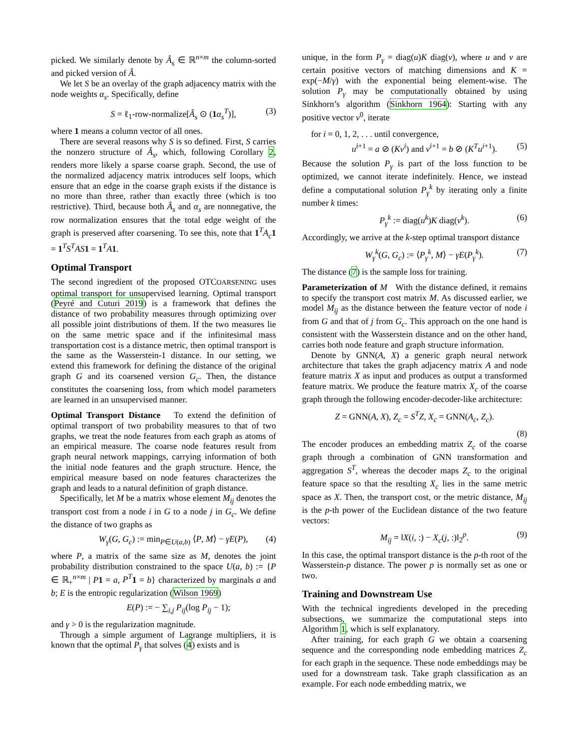picked. We similarly denote by Â<sub>s</sub> ∈ ℝ<sup>n×m</sup> the column-sorted and picked version of Â.
We let S be an overlay of the graph adjacency matrix with the node weights α<sub>s</sub>. Specifically, define
S = ℓ<sub>1</sub>-row-normalize[Â<sub>s</sub> ⊙ (1 α<sub>s</sub><sup>T</sup>)], (3)
where 1 means a column vector of all ones.
There are several reasons why S is so defined. First, S carries the nonzero structure of Â<sub>s</sub>, which, following Corollary 2, renders more likely a sparse coarse graph. Second, the use of the normalized adjacency matrix introduces self loops, which ensure that an edge in the coarse graph exists if the distance is no more than three, rather than exactly three (which is too restrictive). Third, because both Â<sub>s</sub> and α<sub>s</sub> are nonnegative, the row normalization ensures that the total edge weight of the graph is preserved after coarsening. To see this, note that 1<sup>T</sup>A<sub>c</sub> 1 = 1<sup>T</sup>S<sup>T</sup>AS 1 = 1<sup>T</sup>A 1.
Optimal Transport
The second ingredient of the proposed OTCOARSENING uses optimal transport for unsupervised learning. Optimal transport (Peyré and Cuturi 2019) is a framework that defines the distance of two probability measures through optimizing over all possible joint distributions of them. If the two measures lie on the same metric space and if the infinitesimal mass transportation cost is a distance metric, then optimal transport is the same as the Wasserstein-1 distance. In our setting, we extend this framework for defining the distance of the original graph G and its coarsened version G<sub>c</sub>. Then, the distance constitutes the coarsening loss, from which model parameters are learned in an unsupervised manner.
Optimal Transport Distance To extend the definition of optimal transport of two probability measures to that of two graphs, we treat the node features from each graph as atoms of an empirical measure. The coarse node features result from graph neural network mappings, carrying information of both the initial node features and the graph structure. Hence, the empirical measure based on node features characterizes the graph and leads to a natural definition of graph distance.
Specifically, let M be a matrix whose element M<sub>ij</sub> denotes the transport cost from a node i in G to a node j in G<sub>c</sub>. We define the distance of two graphs as
W<sub>γ</sub>(G, G<sub>c</sub>) := min<sub>P∈U(a,b)</sub> ⟨P, M⟩ − γE(P), (4)
where P, a matrix of the same size as M, denotes the joint probability distribution constrained to the space U(a, b) := {P ∈ ℝ<sub>+</sub><sup>n×m</sup> | P 1 = a, P<sup>T</sup> 1 = b} characterized by marginals a and b; E is the entropic regularization (Wilson 1969)
E(P) := − ∑<sub>i,j</sub> P<sub>ij</sub>(log P<sub>ij</sub> − 1);
and γ > 0 is the regularization magnitude.
Through a simple argument of Lagrange multipliers, it is known that the optimal P<sub>γ</sub> that solves (4) exists and is
unique, in the form P<sub>γ</sub> = diag(u)K diag(v), where u and v are certain positive vectors of matching dimensions and K = exp(−M/γ) with the exponential being element-wise. The solution P<sub>γ</sub> may be computationally obtained by using Sinkhorn’s algorithm (Sinkhorn 1964): Starting with any positive vector v<sup>0</sup>, iterate
for i = 0, 1, 2, . . . until convergence,
u<sup>i+1</sup> = a ⊘ (Kv<sup>i</sup>) and v<sup>i+1</sup> = b ⊘ (K<sup>T</sup>u<sup>i+1</sup>). (5)
Because the solution P<sub>γ</sub> is part of the loss function to be optimized, we cannot iterate indefinitely. Hence, we instead define a computational solution P<sub>γ</sub><sup>k</sup> by iterating only a finite number k times:
P<sub>γ</sub><sup>k</sup> := diag(u<sup>k</sup>)K diag(v<sup>k</sup>). (6)
Accordingly, we arrive at the k-step optimal transport distance
W<sub>γ</sub><sup>k</sup>(G, G<sub>c</sub>) := ⟨P<sub>γ</sub><sup>k</sup>, M⟩ − γE(P<sub>γ</sub><sup>k</sup>). (7)
The distance (7) is the sample loss for training.
Parameterization of M With the distance defined, it remains to specify the transport cost matrix M. As discussed earlier, we model M<sub>ij</sub> as the distance between the feature vector of node i from G and that of j from G<sub>c</sub>. This approach on the one hand is consistent with the Wasserstein distance and on the other hand, carries both node feature and graph structure information.
Denote by GNN(A, X) a generic graph neural network architecture that takes the graph adjacency matrix A and node feature matrix X as input and produces as output a transformed feature matrix. We produce the feature matrix X<sub>c</sub> of the coarse graph through the following encoder-decoder-like architecture:
Z = GNN(A, X), Z<sub>c</sub> = S<sup>T</sup>Z, X<sub>c</sub> = GNN(A<sub>c</sub>, Z<sub>c</sub>).
(8)
The encoder produces an embedding matrix Z<sub>c</sub> of the coarse graph through a combination of GNN transformation and aggregation S<sup>T</sup>, whereas the decoder maps Z<sub>c</sub> to the original feature space so that the resulting X<sub>c</sub> lies in the same metric space as X. Then, the transport cost, or the metric distance, M<sub>ij</sub> is the p-th power of the Euclidean distance of the two feature vectors:
M<sub>ij</sub> = ‖X(i, :) − X<sub>c</sub>(j, :)‖<sub>2</sub><sup>p</sup>. (9)
In this case, the optimal transport distance is the p-th root of the Wasserstein-p distance. The power p is normally set as one or two.
Training and Downstream Use
With the technical ingredients developed in the preceding subsections, we summarize the computational steps into Algorithm 1, which is self explanatory.
After training, for each graph G we obtain a coarsening sequence and the corresponding node embedding matrices Z<sub>c</sub> for each graph in the sequence. These node embeddings may be used for a downstream task. Take graph classification as an example. For each node embedding matrix, we